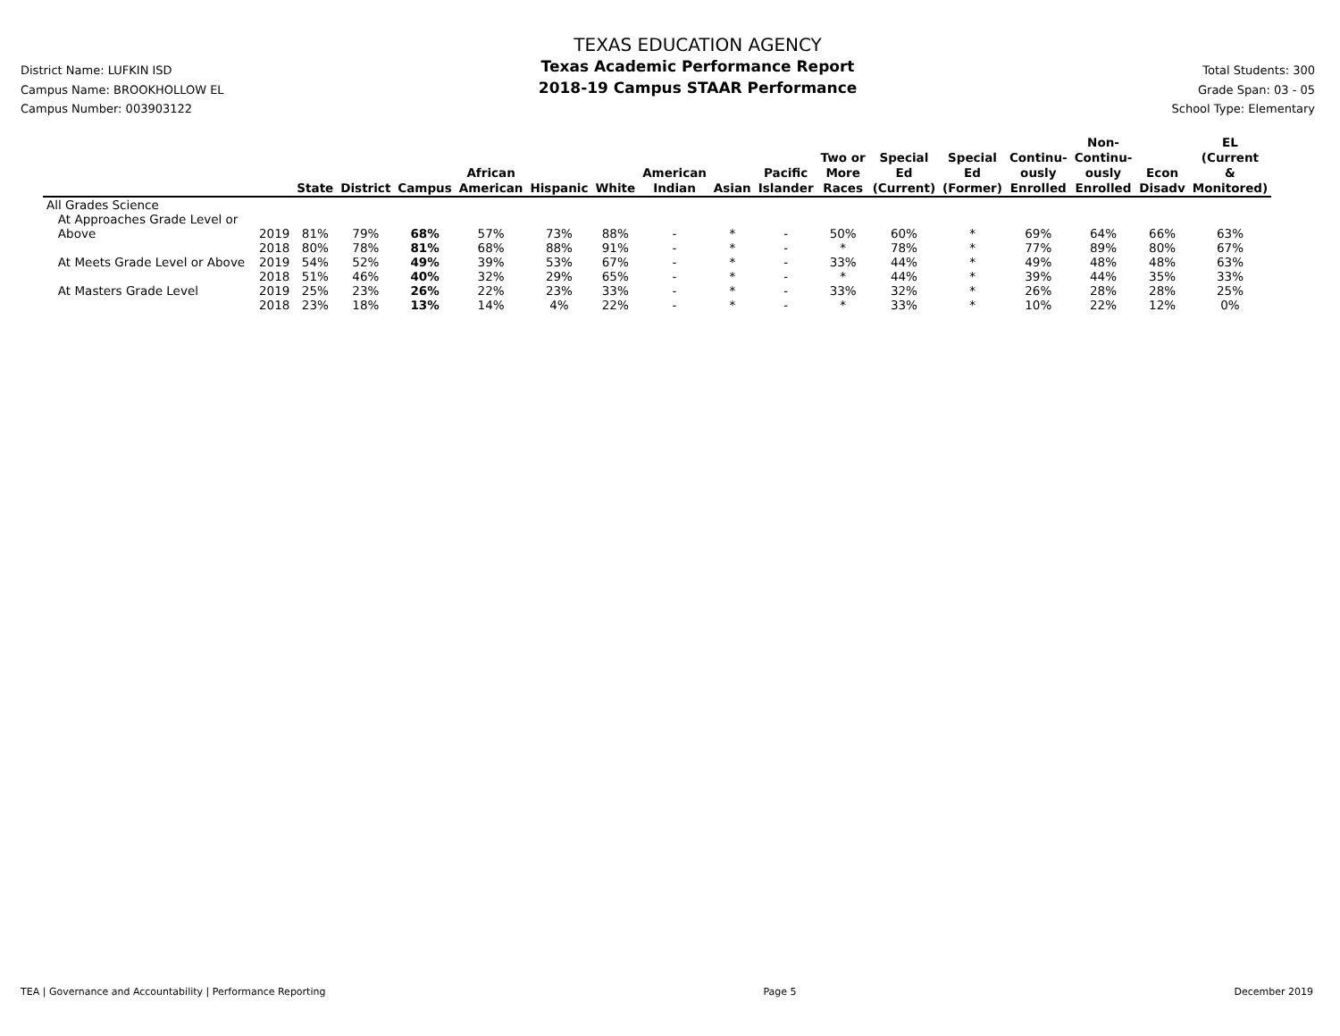District Name: LUFKIN ISD
Campus Name: BROOKHOLLOW EL
Campus Number: 003903122
TEXAS EDUCATION AGENCY
Texas Academic Performance Report
2018-19 Campus STAAR Performance
Total Students: 300
Grade Span: 03 - 05
School Type: Elementary
| | | State | District | Campus | African American | Hispanic | White | American Indian | Asian | Pacific Islander | Two or More Races | Special Ed (Current) | Special Ed (Former) | Continu- ously Enrolled | Non- Continu- ously Enrolled | Econ Disadv | EL (Current & Monitored) |
| --- | --- | --- | --- | --- | --- | --- | --- | --- | --- | --- | --- | --- | --- | --- | --- | --- | --- |
| All Grades Science | | | | | | | | | | | | | | | | | |
| At Approaches Grade Level or Above | 2019 | 81% | 79% | 68% | 57% | 73% | 88% | - | * | - | 50% | 60% | * | 69% | 64% | 66% | 63% |
| | 2018 | 80% | 78% | 81% | 68% | 88% | 91% | - | * | - | * | 78% | * | 77% | 89% | 80% | 67% |
| At Meets Grade Level or Above | 2019 | 54% | 52% | 49% | 39% | 53% | 67% | - | * | - | 33% | 44% | * | 49% | 48% | 48% | 63% |
| | 2018 | 51% | 46% | 40% | 32% | 29% | 65% | - | * | - | * | 44% | * | 39% | 44% | 35% | 33% |
| At Masters Grade Level | 2019 | 25% | 23% | 26% | 22% | 23% | 33% | - | * | - | 33% | 32% | * | 26% | 28% | 28% | 25% |
| | 2018 | 23% | 18% | 13% | 14% | 4% | 22% | - | * | - | * | 33% | * | 10% | 22% | 12% | 0% |
TEA | Governance and Accountability | Performance Reporting Page 5 December 2019